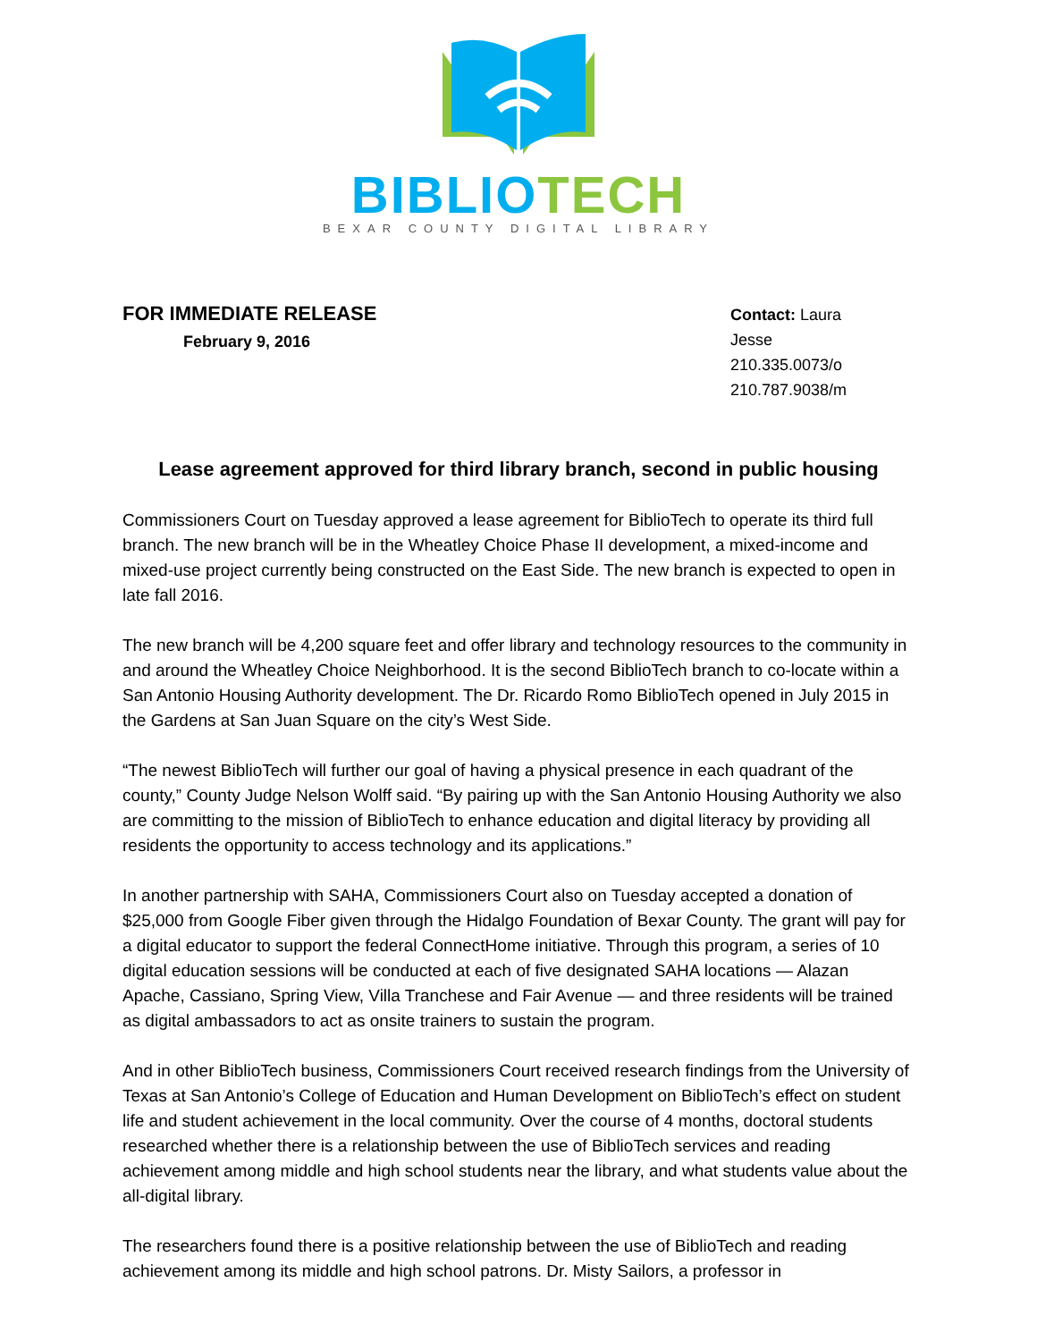BIBLIO TECH
BEXAR COUNTY DIGITAL LIBRARY
FOR IMMEDIATE RELEASE
February 9, 2016
Contact: Laura Jesse
210.335.0073/o
210.787.9038/m
Lease agreement approved for third library branch, second in public housing
Commissioners Court on Tuesday approved a lease agreement for BiblioTech to operate its third full branch. The new branch will be in the Wheatley Choice Phase II development, a mixed-income and mixed-use project currently being constructed on the East Side. The new branch is expected to open in late fall 2016.
The new branch will be 4,200 square feet and offer library and technology resources to the community in and around the Wheatley Choice Neighborhood. It is the second BiblioTech branch to co-locate within a San Antonio Housing Authority development. The Dr. Ricardo Romo BiblioTech opened in July 2015 in the Gardens at San Juan Square on the city’s West Side.
“The newest BiblioTech will further our goal of having a physical presence in each quadrant of the county,” County Judge Nelson Wolff said. “By pairing up with the San Antonio Housing Authority we also are committing to the mission of BiblioTech to enhance education and digital literacy by providing all residents the opportunity to access technology and its applications.”
In another partnership with SAHA, Commissioners Court also on Tuesday accepted a donation of $25,000 from Google Fiber given through the Hidalgo Foundation of Bexar County. The grant will pay for a digital educator to support the federal ConnectHome initiative. Through this program, a series of 10 digital education sessions will be conducted at each of five designated SAHA locations — Alazan Apache, Cassiano, Spring View, Villa Tranchese and Fair Avenue — and three residents will be trained as digital ambassadors to act as onsite trainers to sustain the program.
And in other BiblioTech business, Commissioners Court received research findings from the University of Texas at San Antonio’s College of Education and Human Development on BiblioTech’s effect on student life and student achievement in the local community. Over the course of 4 months, doctoral students researched whether there is a relationship between the use of BiblioTech services and reading achievement among middle and high school students near the library, and what students value about the all-digital library.
The researchers found there is a positive relationship between the use of BiblioTech and reading achievement among its middle and high school patrons. Dr. Misty Sailors, a professor in